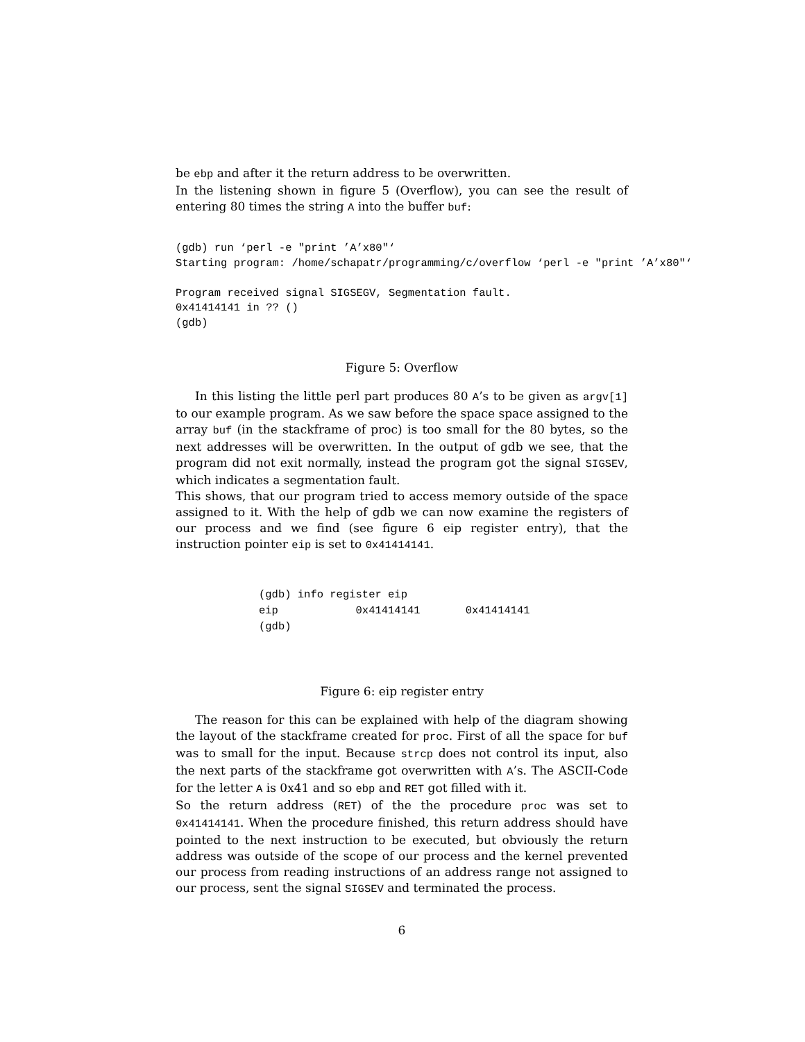be ebp and after it the return address to be overwritten.
In the listening shown in figure 5 (Overflow), you can see the result of entering 80 times the string A into the buffer buf:
(gdb) run ‘perl -e "print ’A’x80"‘
Starting program: /home/schapatr/programming/c/overflow ‘perl -e "print ’A’x80"‘

Program received signal SIGSEGV, Segmentation fault.
0x41414141 in ?? ()
(gdb)
Figure 5: Overflow
In this listing the little perl part produces 80 A’s to be given as argv[1] to our example program. As we saw before the space space assigned to the array buf (in the stackframe of proc) is too small for the 80 bytes, so the next addresses will be overwritten. In the output of gdb we see, that the program did not exit normally, instead the program got the signal SIGSEV, which indicates a segmentation fault.
This shows, that our program tried to access memory outside of the space assigned to it. With the help of gdb we can now examine the registers of our process and we find (see figure 6 eip register entry), that the instruction pointer eip is set to 0x41414141.
(gdb) info register eip
eip            0x41414141       0x41414141
(gdb)
Figure 6: eip register entry
The reason for this can be explained with help of the diagram showing the layout of the stackframe created for proc. First of all the space for buf was to small for the input. Because strcp does not control its input, also the next parts of the stackframe got overwritten with A’s. The ASCII-Code for the letter A is 0x41 and so ebp and RET got filled with it.
So the return address (RET) of the the procedure proc was set to 0x41414141. When the procedure finished, this return address should have pointed to the next instruction to be executed, but obviously the return address was outside of the scope of our process and the kernel prevented our process from reading instructions of an address range not assigned to our process, sent the signal SIGSEV and terminated the process.
6